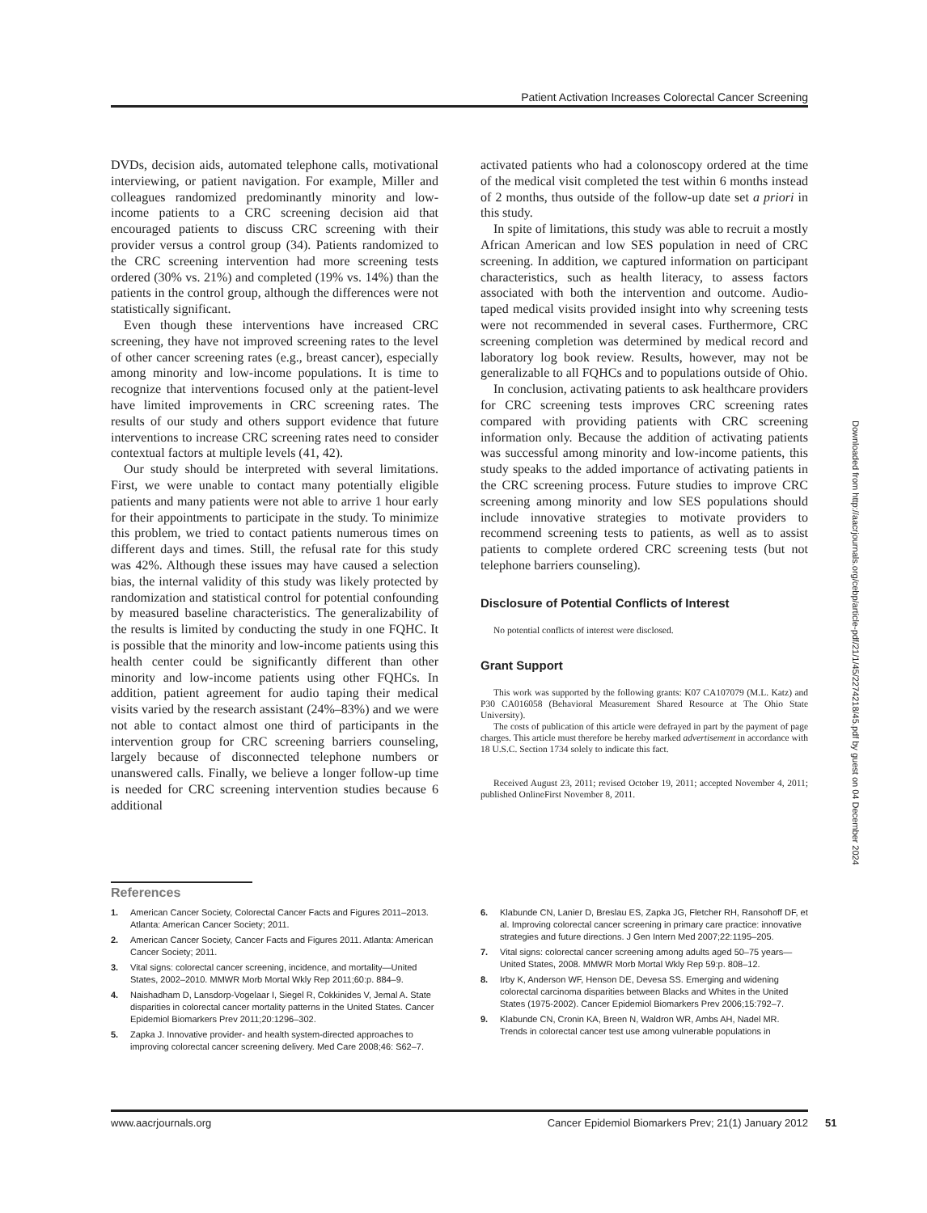Patient Activation Increases Colorectal Cancer Screening
DVDs, decision aids, automated telephone calls, motivational interviewing, or patient navigation. For example, Miller and colleagues randomized predominantly minority and low-income patients to a CRC screening decision aid that encouraged patients to discuss CRC screening with their provider versus a control group (34). Patients randomized to the CRC screening intervention had more screening tests ordered (30% vs. 21%) and completed (19% vs. 14%) than the patients in the control group, although the differences were not statistically significant.
Even though these interventions have increased CRC screening, they have not improved screening rates to the level of other cancer screening rates (e.g., breast cancer), especially among minority and low-income populations. It is time to recognize that interventions focused only at the patient-level have limited improvements in CRC screening rates. The results of our study and others support evidence that future interventions to increase CRC screening rates need to consider contextual factors at multiple levels (41, 42).
Our study should be interpreted with several limitations. First, we were unable to contact many potentially eligible patients and many patients were not able to arrive 1 hour early for their appointments to participate in the study. To minimize this problem, we tried to contact patients numerous times on different days and times. Still, the refusal rate for this study was 42%. Although these issues may have caused a selection bias, the internal validity of this study was likely protected by randomization and statistical control for potential confounding by measured baseline characteristics. The generalizability of the results is limited by conducting the study in one FQHC. It is possible that the minority and low-income patients using this health center could be significantly different than other minority and low-income patients using other FQHCs. In addition, patient agreement for audio taping their medical visits varied by the research assistant (24%–83%) and we were not able to contact almost one third of participants in the intervention group for CRC screening barriers counseling, largely because of disconnected telephone numbers or unanswered calls. Finally, we believe a longer follow-up time is needed for CRC screening intervention studies because 6 additional
activated patients who had a colonoscopy ordered at the time of the medical visit completed the test within 6 months instead of 2 months, thus outside of the follow-up date set a priori in this study.
In spite of limitations, this study was able to recruit a mostly African American and low SES population in need of CRC screening. In addition, we captured information on participant characteristics, such as health literacy, to assess factors associated with both the intervention and outcome. Audio-taped medical visits provided insight into why screening tests were not recommended in several cases. Furthermore, CRC screening completion was determined by medical record and laboratory log book review. Results, however, may not be generalizable to all FQHCs and to populations outside of Ohio.
In conclusion, activating patients to ask healthcare providers for CRC screening tests improves CRC screening rates compared with providing patients with CRC screening information only. Because the addition of activating patients was successful among minority and low-income patients, this study speaks to the added importance of activating patients in the CRC screening process. Future studies to improve CRC screening among minority and low SES populations should include innovative strategies to motivate providers to recommend screening tests to patients, as well as to assist patients to complete ordered CRC screening tests (but not telephone barriers counseling).
Disclosure of Potential Conflicts of Interest
No potential conflicts of interest were disclosed.
Grant Support
This work was supported by the following grants: K07 CA107079 (M.L. Katz) and P30 CA016058 (Behavioral Measurement Shared Resource at The Ohio State University).
The costs of publication of this article were defrayed in part by the payment of page charges. This article must therefore be hereby marked advertisement in accordance with 18 U.S.C. Section 1734 solely to indicate this fact.
Received August 23, 2011; revised October 19, 2011; accepted November 4, 2011; published OnlineFirst November 8, 2011.
Downloaded from http://aacrjournals.org/cebp/article-pdf/21/1/45/2274218/45.pdf by guest on 04 December 2024
References
1. American Cancer Society, Colorectal Cancer Facts and Figures 2011–2013. Atlanta: American Cancer Society; 2011.
2. American Cancer Society, Cancer Facts and Figures 2011. Atlanta: American Cancer Society; 2011.
3. Vital signs: colorectal cancer screening, incidence, and mortality—United States, 2002–2010. MMWR Morb Mortal Wkly Rep 2011;60:p. 884–9.
4. Naishadham D, Lansdorp-Vogelaar I, Siegel R, Cokkinides V, Jemal A. State disparities in colorectal cancer mortality patterns in the United States. Cancer Epidemiol Biomarkers Prev 2011;20:1296–302.
5. Zapka J. Innovative provider- and health system-directed approaches to improving colorectal cancer screening delivery. Med Care 2008;46: S62–7.
6. Klabunde CN, Lanier D, Breslau ES, Zapka JG, Fletcher RH, Ransohoff DF, et al. Improving colorectal cancer screening in primary care practice: innovative strategies and future directions. J Gen Intern Med 2007;22:1195–205.
7. Vital signs: colorectal cancer screening among adults aged 50–75 years—United States, 2008. MMWR Morb Mortal Wkly Rep 59:p. 808–12.
8. Irby K, Anderson WF, Henson DE, Devesa SS. Emerging and widening colorectal carcinoma disparities between Blacks and Whites in the United States (1975-2002). Cancer Epidemiol Biomarkers Prev 2006;15:792–7.
9. Klabunde CN, Cronin KA, Breen N, Waldron WR, Ambs AH, Nadel MR. Trends in colorectal cancer test use among vulnerable populations in
www.aacrjournals.org Cancer Epidemiol Biomarkers Prev; 21(1) January 2012
51